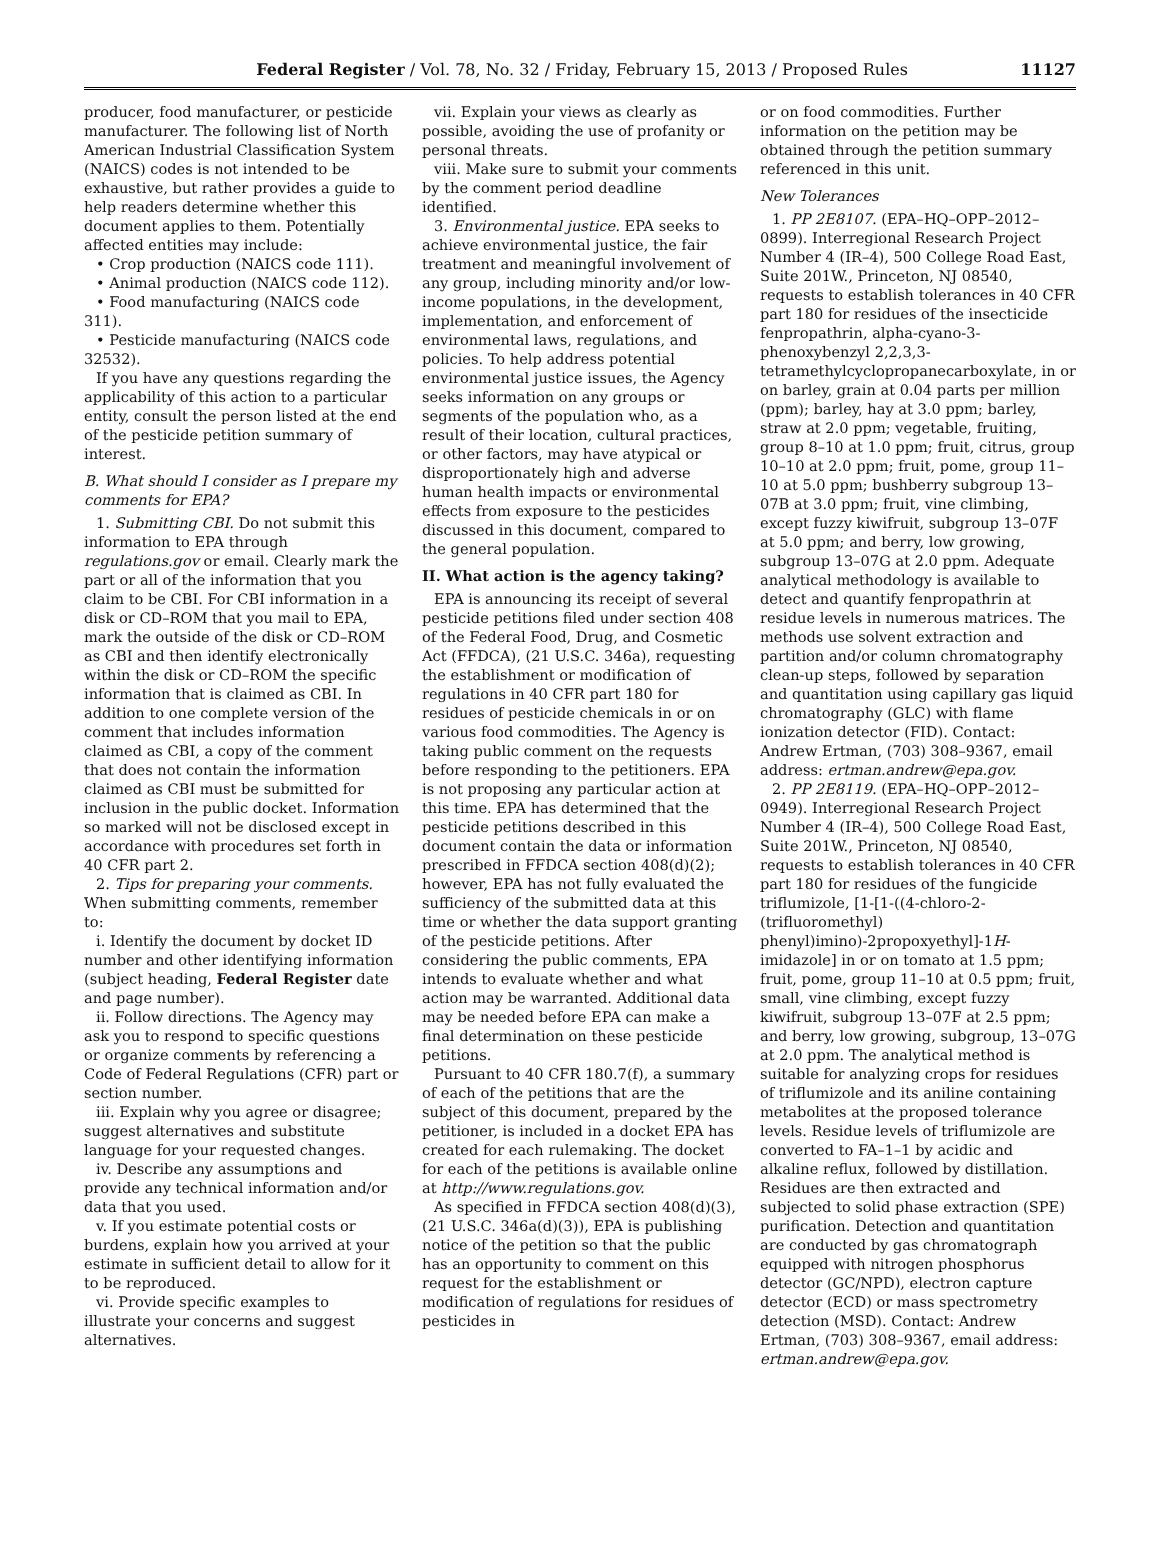Federal Register / Vol. 78, No. 32 / Friday, February 15, 2013 / Proposed Rules
11127
producer, food manufacturer, or pesticide manufacturer. The following list of North American Industrial Classification System (NAICS) codes is not intended to be exhaustive, but rather provides a guide to help readers determine whether this document applies to them. Potentially affected entities may include:
• Crop production (NAICS code 111).
• Animal production (NAICS code 112).
• Food manufacturing (NAICS code 311).
• Pesticide manufacturing (NAICS code 32532).
If you have any questions regarding the applicability of this action to a particular entity, consult the person listed at the end of the pesticide petition summary of interest.
B. What should I consider as I prepare my comments for EPA?
1. Submitting CBI. Do not submit this information to EPA through regulations.gov or email. Clearly mark the part or all of the information that you claim to be CBI. For CBI information in a disk or CD–ROM that you mail to EPA, mark the outside of the disk or CD–ROM as CBI and then identify electronically within the disk or CD–ROM the specific information that is claimed as CBI. In addition to one complete version of the comment that includes information claimed as CBI, a copy of the comment that does not contain the information claimed as CBI must be submitted for inclusion in the public docket. Information so marked will not be disclosed except in accordance with procedures set forth in 40 CFR part 2.
2. Tips for preparing your comments. When submitting comments, remember to:
i. Identify the document by docket ID number and other identifying information (subject heading, Federal Register date and page number).
ii. Follow directions. The Agency may ask you to respond to specific questions or organize comments by referencing a Code of Federal Regulations (CFR) part or section number.
iii. Explain why you agree or disagree; suggest alternatives and substitute language for your requested changes.
iv. Describe any assumptions and provide any technical information and/or data that you used.
v. If you estimate potential costs or burdens, explain how you arrived at your estimate in sufficient detail to allow for it to be reproduced.
vi. Provide specific examples to illustrate your concerns and suggest alternatives.
vii. Explain your views as clearly as possible, avoiding the use of profanity or personal threats.
viii. Make sure to submit your comments by the comment period deadline identified.
3. Environmental justice. EPA seeks to achieve environmental justice, the fair treatment and meaningful involvement of any group, including minority and/or low-income populations, in the development, implementation, and enforcement of environmental laws, regulations, and policies. To help address potential environmental justice issues, the Agency seeks information on any groups or segments of the population who, as a result of their location, cultural practices, or other factors, may have atypical or disproportionately high and adverse human health impacts or environmental effects from exposure to the pesticides discussed in this document, compared to the general population.
II. What action is the agency taking?
EPA is announcing its receipt of several pesticide petitions filed under section 408 of the Federal Food, Drug, and Cosmetic Act (FFDCA), (21 U.S.C. 346a), requesting the establishment or modification of regulations in 40 CFR part 180 for residues of pesticide chemicals in or on various food commodities. The Agency is taking public comment on the requests before responding to the petitioners. EPA is not proposing any particular action at this time. EPA has determined that the pesticide petitions described in this document contain the data or information prescribed in FFDCA section 408(d)(2); however, EPA has not fully evaluated the sufficiency of the submitted data at this time or whether the data support granting of the pesticide petitions. After considering the public comments, EPA intends to evaluate whether and what action may be warranted. Additional data may be needed before EPA can make a final determination on these pesticide petitions.
Pursuant to 40 CFR 180.7(f), a summary of each of the petitions that are the subject of this document, prepared by the petitioner, is included in a docket EPA has created for each rulemaking. The docket for each of the petitions is available online at http://www.regulations.gov.
As specified in FFDCA section 408(d)(3), (21 U.S.C. 346a(d)(3)), EPA is publishing notice of the petition so that the public has an opportunity to comment on this request for the establishment or modification of regulations for residues of pesticides in
or on food commodities. Further information on the petition may be obtained through the petition summary referenced in this unit.
New Tolerances
1. PP 2E8107. (EPA–HQ–OPP–2012–0899). Interregional Research Project Number 4 (IR–4), 500 College Road East, Suite 201W., Princeton, NJ 08540, requests to establish tolerances in 40 CFR part 180 for residues of the insecticide fenpropathrin, alpha-cyano-3-phenoxybenzyl 2,2,3,3-tetramethylcyclopropanecarboxylate, in or on barley, grain at 0.04 parts per million (ppm); barley, hay at 3.0 ppm; barley, straw at 2.0 ppm; vegetable, fruiting, group 8–10 at 1.0 ppm; fruit, citrus, group 10–10 at 2.0 ppm; fruit, pome, group 11–10 at 5.0 ppm; bushberry subgroup 13–07B at 3.0 ppm; fruit, vine climbing, except fuzzy kiwifruit, subgroup 13–07F at 5.0 ppm; and berry, low growing, subgroup 13–07G at 2.0 ppm. Adequate analytical methodology is available to detect and quantify fenpropathrin at residue levels in numerous matrices. The methods use solvent extraction and partition and/or column chromatography clean-up steps, followed by separation and quantitation using capillary gas liquid chromatography (GLC) with flame ionization detector (FID). Contact: Andrew Ertman, (703) 308–9367, email address: ertman.andrew@epa.gov.
2. PP 2E8119. (EPA–HQ–OPP–2012–0949). Interregional Research Project Number 4 (IR–4), 500 College Road East, Suite 201W., Princeton, NJ 08540, requests to establish tolerances in 40 CFR part 180 for residues of the fungicide triflumizole, [1-[1-((4-chloro-2-(trifluoromethyl) phenyl)imino)-2propoxyethyl]-1H-imidazole] in or on tomato at 1.5 ppm; fruit, pome, group 11–10 at 0.5 ppm; fruit, small, vine climbing, except fuzzy kiwifruit, subgroup 13–07F at 2.5 ppm; and berry, low growing, subgroup, 13–07G at 2.0 ppm. The analytical method is suitable for analyzing crops for residues of triflumizole and its aniline containing metabolites at the proposed tolerance levels. Residue levels of triflumizole are converted to FA–1–1 by acidic and alkaline reflux, followed by distillation. Residues are then extracted and subjected to solid phase extraction (SPE) purification. Detection and quantitation are conducted by gas chromatograph equipped with nitrogen phosphorus detector (GC/NPD), electron capture detector (ECD) or mass spectrometry detection (MSD). Contact: Andrew Ertman, (703) 308–9367, email address: ertman.andrew@epa.gov.